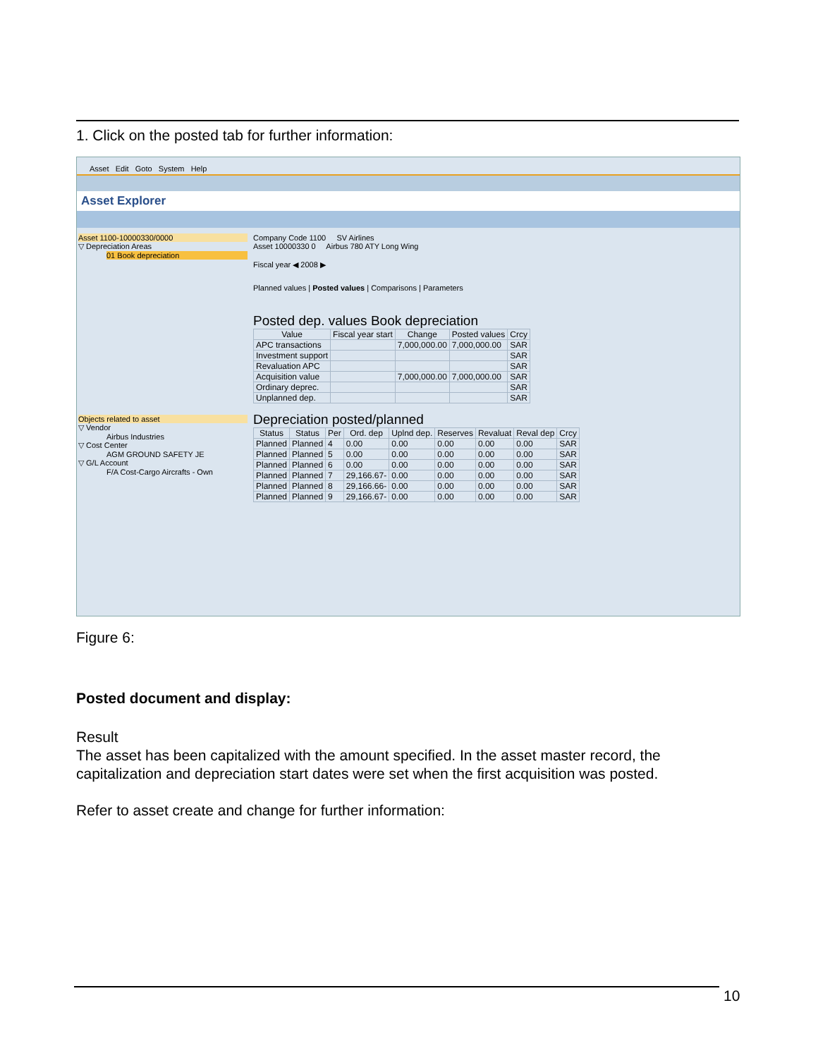1. Click on the posted tab for further information:
Asset Edit Goto System Help
Asset Explorer
Asset 1100-10000330/0000
▽ Depreciation Areas
01 Book depreciation
Objects related to asset
▽ Vendor
Airbus Industries
▽ Cost Center
AGM GROUND SAFETY JE
▽ G/L Account
F/A Cost-Cargo Aircrafts - Own
Company Code 1100 SV Airlines
Asset 10000330 0 Airbus 780 ATY Long Wing
Fiscal year ◀ 2008 ▶
Planned values | Posted values | Comparisons | Parameters
Posted dep. values Book depreciation
| Value | Fiscal year start | Change | Posted values | Crcy |
| --- | --- | --- | --- | --- |
| APC transactions | | 7,000,000.00 | 7,000,000.00 | SAR |
| Investment support | | | | SAR |
| Revaluation APC | | | | SAR |
| Acquisition value | | 7,000,000.00 | 7,000,000.00 | SAR |
| Ordinary deprec. | | | | SAR |
| Unplanned dep. | | | | SAR |
Depreciation posted/planned
| Status | Status | Per | Ord. dep | Uplnd dep. | Reserves | Revaluat | Reval dep | Crcy |
| --- | --- | --- | --- | --- | --- | --- | --- | --- |
| Planned | Planned | 4 | 0.00 | 0.00 | 0.00 | 0.00 | 0.00 | SAR |
| Planned | Planned | 5 | 0.00 | 0.00 | 0.00 | 0.00 | 0.00 | SAR |
| Planned | Planned | 6 | 0.00 | 0.00 | 0.00 | 0.00 | 0.00 | SAR |
| Planned | Planned | 7 | 29,166.67- | 0.00 | 0.00 | 0.00 | 0.00 | SAR |
| Planned | Planned | 8 | 29,166.66- | 0.00 | 0.00 | 0.00 | 0.00 | SAR |
| Planned | Planned | 9 | 29,166.67- | 0.00 | 0.00 | 0.00 | 0.00 | SAR |
Figure 6:
Posted document and display:
Result
The asset has been capitalized with the amount specified. In the asset master record, the capitalization and depreciation start dates were set when the first acquisition was posted.
Refer to asset create and change for further information:
10